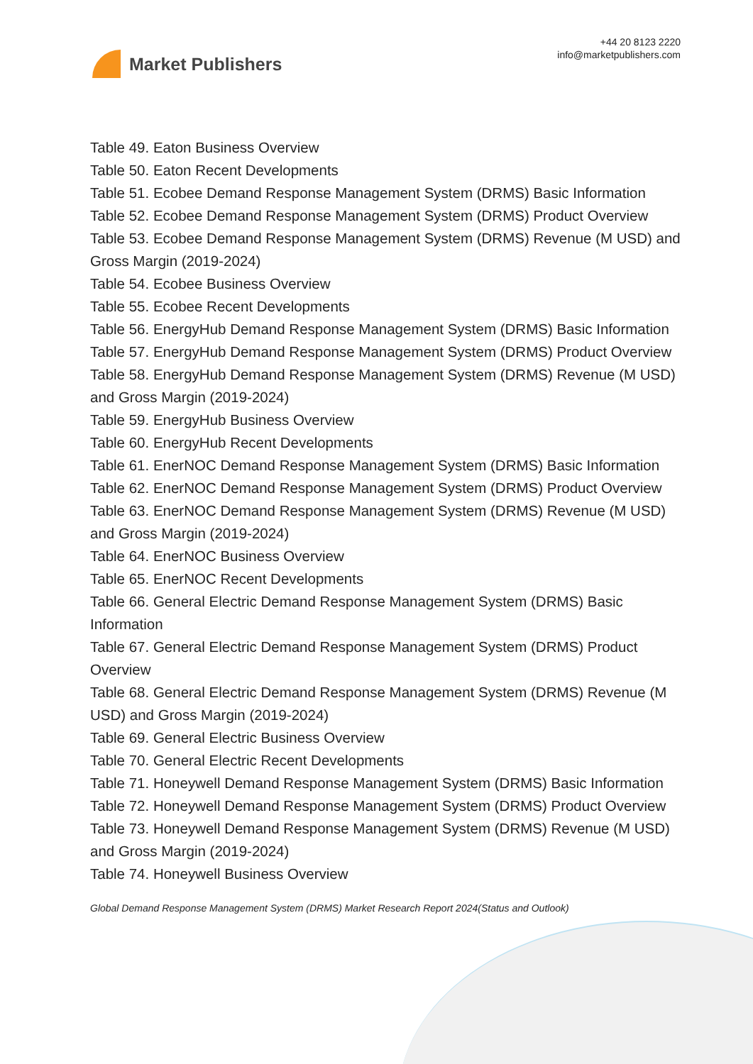Market Publishers
+44 20 8123 2220
info@marketpublishers.com
Table 49. Eaton Business Overview
Table 50. Eaton Recent Developments
Table 51. Ecobee Demand Response Management System (DRMS) Basic Information
Table 52. Ecobee Demand Response Management System (DRMS) Product Overview
Table 53. Ecobee Demand Response Management System (DRMS) Revenue (M USD) and Gross Margin (2019-2024)
Table 54. Ecobee Business Overview
Table 55. Ecobee Recent Developments
Table 56. EnergyHub Demand Response Management System (DRMS) Basic Information
Table 57. EnergyHub Demand Response Management System (DRMS) Product Overview
Table 58. EnergyHub Demand Response Management System (DRMS) Revenue (M USD) and Gross Margin (2019-2024)
Table 59. EnergyHub Business Overview
Table 60. EnergyHub Recent Developments
Table 61. EnerNOC Demand Response Management System (DRMS) Basic Information
Table 62. EnerNOC Demand Response Management System (DRMS) Product Overview
Table 63. EnerNOC Demand Response Management System (DRMS) Revenue (M USD) and Gross Margin (2019-2024)
Table 64. EnerNOC Business Overview
Table 65. EnerNOC Recent Developments
Table 66. General Electric Demand Response Management System (DRMS) Basic Information
Table 67. General Electric Demand Response Management System (DRMS) Product Overview
Table 68. General Electric Demand Response Management System (DRMS) Revenue (M USD) and Gross Margin (2019-2024)
Table 69. General Electric Business Overview
Table 70. General Electric Recent Developments
Table 71. Honeywell Demand Response Management System (DRMS) Basic Information
Table 72. Honeywell Demand Response Management System (DRMS) Product Overview
Table 73. Honeywell Demand Response Management System (DRMS) Revenue (M USD) and Gross Margin (2019-2024)
Table 74. Honeywell Business Overview
Global Demand Response Management System (DRMS) Market Research Report 2024(Status and Outlook)